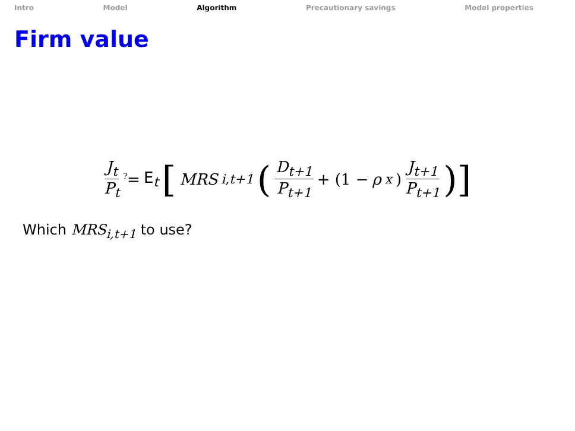Intro Model Algorithm Precautionary savings Model properties
Firm value
J<sub>t</sub> P<sub>t</sub> <sup>?</sup>= E<sub>t</sub> [MRS<sub>i,t+1</sub> ( D<sub>t+1</sub> P<sub>t+1</sub> + (1 − ρ<sub>x</sub>) J<sub>t+1</sub> P<sub>t+1</sub> )]
Which MRS<sub>i,t+1</sub> to use?